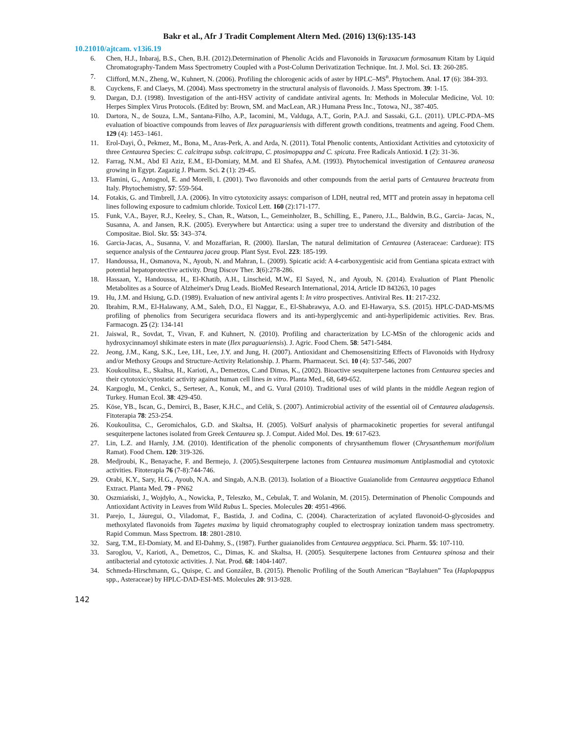Bakr et al., Afr J Tradit Complement Altern Med. (2016) 13(6):135-143
10.21010/ajtcam. v13i6.19
6. Chen, H.J., Inbaraj, B.S., Chen, B.H. (2012).Determination of Phenolic Acids and Flavonoids in Taraxacum formosanum Kitam by Liquid Chromatography-Tandem Mass Spectrometry Coupled with a Post-Column Derivatization Technique. Int. J. Mol. Sci. 13: 260-285.
7. Clifford, M.N., Zheng, W., Kuhnert, N. (2006). Profiling the chlorogenic acids of aster by HPLC–MS<sup>n</sup>. Phytochem. Anal. 17 (6): 384-393.
8. Cuyckens, F. and Claeys, M. (2004). Mass spectrometry in the structural analysis of flavonoids. J. Mass Spectrom. 39: 1-15.
9. Dargan, D.J. (1998). Investigation of the anti-HSV activity of candidate antiviral agents. In: Methods in Molecular Medicine, Vol. 10: Herpes Simplex Virus Protocols. (Edited by: Brown, SM. and MacLean, AR.) Humana Press Inc., Totowa, NJ., 387-405.
10. Dartora, N., de Souza, L.M., Santana-Filho, A.P., Iacomini, M., Valduga, A.T., Gorin, P.A.J. and Sassaki, G.L. (2011). UPLC-PDA–MS evaluation of bioactive compounds from leaves of Ilex paraguariensis with different growth conditions, treatments and ageing. Food Chem. 129 (4): 1453–1461.
11. Erol-Dayi, Ö., Pekmez, M., Bona, M., Aras-Perk, A. and Arda, N. (2011). Total Phenolic contents, Antioxidant Activities and cytotoxicity of three Centaurea Species: C. calcitrapa subsp. calcitrapa, C. ptosimopappa and C. spicata. Free Radicals Antioxid. 1 (2): 31-36.
12. Farrag, N.M., Abd El Aziz, E.M., El-Domiaty, M.M. and El Shafea, A.M. (1993). Phytochemical investigation of Centaurea araneosa growing in Egypt. Zagazig J. Pharm. Sci. 2 (1): 29-45.
13. Flamini, G., Antognol, E. and Morelli, I. (2001). Two flavonoids and other compounds from the aerial parts of Centaurea bracteata from Italy. Phytochemistry, 57: 559-564.
14. Fotakis, G. and Timbrell, J.A. (2006). In vitro cytotoxicity assays: comparison of LDH, neutral red, MTT and protein assay in hepatoma cell lines following exposure to cadmium chloride. Toxicol Lett. 160 (2):171-177.
15. Funk, V.A., Bayer, R.J., Keeley, S., Chan, R., Watson, L., Gemeinholzer, B., Schilling, E., Panero, J.L., Baldwin, B.G., Garcia- Jacas, N., Susanna, A. and Jansen, R.K. (2005). Everywhere but Antarctica: using a super tree to understand the diversity and distribution of the Compositae. Biol. Skr. 55: 343–374.
16. Garcia-Jacas, A., Susanna, V. and Mozaffarian, R. (2000). Ilarslan, The natural delimitation of Centaurea (Asteraceae: Cardueae): ITS sequence analysis of the Centaurea jacea group. Plant Syst. Evol. 223: 185-199.
17. Handoussa, H., Osmanova, N., Ayoub, N. and Mahran, L. (2009). Spicatic acid: A 4-carboxygentisic acid from Gentiana spicata extract with potential hepatoprotective activity. Drug Discov Ther. 3(6):278-286.
18. Hassaan, Y., Handoussa, H., El-Khatib, A.H., Linscheid, M.W., El Sayed, N., and Ayoub, N. (2014). Evaluation of Plant Phenolic Metabolites as a Source of Alzheimer's Drug Leads. BioMed Research International, 2014, Article ID 843263, 10 pages
19. Hu, J.M. and Hsiung, G.D. (1989). Evaluation of new antiviral agents I: In vitro prospectives. Antiviral Res. 11: 217-232.
20. Ibrahim, R.M., El-Halawany, A.M., Saleh, D.O., El Naggar, E., El-Shabrawya, A.O. and El-Hawarya, S.S. (2015). HPLC-DAD-MS/MS profiling of phenolics from Securigera securidaca flowers and its anti-hyperglycemic and anti-hyperlipidemic activities. Rev. Bras. Farmacogn. 25 (2): 134-141
21. Jaiswal, R., Sovdat, T., Vivan, F. and Kuhnert, N. (2010). Profiling and characterization by LC-MSn of the chlorogenic acids and hydroxycinnamoyl shikimate esters in mate (Ilex paraguariensis). J. Agric. Food Chem. 58: 5471-5484.
22. Jeong, J.M., Kang, S.K., Lee, I.H., Lee, J.Y. and Jung, H. (2007). Antioxidant and Chemosensitizing Effects of Flavonoids with Hydroxy and/or Methoxy Groups and Structure-Activity Relationship. J. Pharm. Pharmaceut. Sci. 10 (4): 537-546, 2007
23. Koukoulitsa, E., Skaltsa, H., Karioti, A., Demetzos, C.and Dimas, K., (2002). Bioactive sesquiterpene lactones from Centaurea species and their cytotoxic/cytostatic activity against human cell lines in vitro. Planta Med., 68, 649-652.
24. Kargıoglu, M., Cenkci, S., Serteser, A., Konuk, M., and G. Vural (2010). Traditional uses of wild plants in the middle Aegean region of Turkey. Human Ecol. 38: 429-450.
25. Köse, YB., Iscan, G., Demirci, B., Baser, K.H.C., and Celik, S. (2007). Antimicrobial activity of the essential oil of Centaurea aladagensis. Fitoterapia 78: 253-254.
26. Koukoulitsa, C., Geromichalos, G.D. and Skaltsa, H. (2005). VolSurf analysis of pharmacokinetic properties for several antifungal sesquiterpene lactones isolated from Greek Centaurea sp. J. Comput. Aided Mol. Des. 19: 617-623.
27. Lin, L.Z. and Harnly, J.M. (2010). Identification of the phenolic components of chrysanthemum flower (Chrysanthemum morifolium Ramat). Food Chem. 120: 319-326.
28. Medjroubi, K., Benayache, F. and Bermejo, J. (2005).Sesquiterpene lactones from Centaurea musimomum Antiplasmodial and cytotoxic activities. Fitoterapia 76 (7-8):744-746.
29. Orabi, K.Y., Sary, H.G., Ayoub, N.A. and Singab, A.N.B. (2013). Isolation of a Bioactive Guaianolide from Centaurea aegyptiaca Ethanol Extract. Planta Med. 79 - PN62
30. Oszmiański, J., Wojdyło, A., Nowicka, P., Teleszko, M., Cebulak, T. and Wolanin, M. (2015). Determination of Phenolic Compounds and Antioxidant Activity in Leaves from Wild Rubus L. Species. Molecules 20: 4951-4966.
31. Parejo, I., Jáuregui, O., Viladomat, F., Bastida, J. and Codina, C. (2004). Characterization of acylated flavonoid-O-glycosides and methoxylated flavonoids from Tagetes maxima by liquid chromatography coupled to electrospray ionization tandem mass spectrometry. Rapid Commun. Mass Spectrom. 18: 2801-2810.
32. Sarg, T.M., El-Domiaty, M. and El-Dahmy, S., (1987). Further guaianolides from Centaurea aegyptiaca. Sci. Pharm. 55: 107-110.
33. Saroglou, V., Karioti, A., Demetzos, C., Dimas, K. and Skaltsa, H. (2005). Sesquiterpene lactones from Centaurea spinosa and their antibacterial and cytotoxic activities. J. Nat. Prod. 68: 1404-1407.
34. Schmeda-Hirschmann, G., Quispe, C. and González, B. (2015). Phenolic Profiling of the South American “Baylahuen” Tea (Haplopappus spp., Asteraceae) by HPLC-DAD-ESI-MS. Molecules 20: 913-928.
142